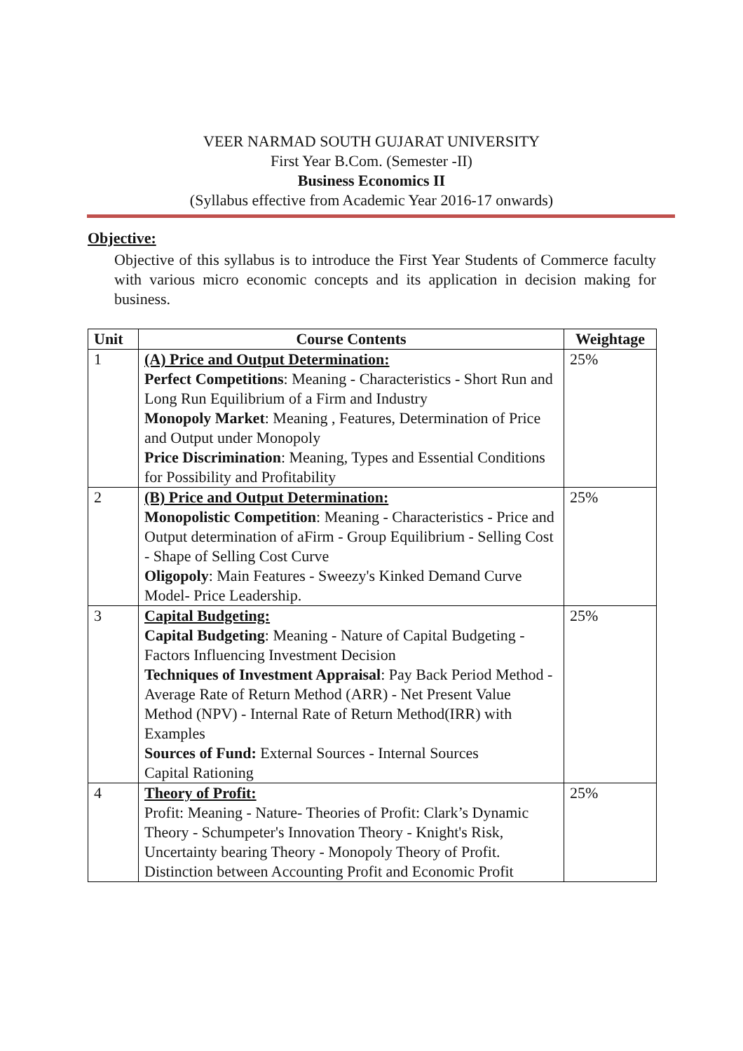VEER NARMAD SOUTH GUJARAT UNIVERSITY
First Year B.Com. (Semester -II)
Business Economics II
(Syllabus effective from Academic Year 2016-17 onwards)
Objective:
Objective of this syllabus is to introduce the First Year Students of Commerce faculty with various micro economic concepts and its application in decision making for business.
| Unit | Course Contents | Weightage |
| --- | --- | --- |
| 1 | (A) Price and Output Determination: Perfect Competitions : Meaning - Characteristics - Short Run and Long Run Equilibrium of a Firm and Industry Monopoly Market : Meaning , Features, Determination of Price and Output under Monopoly Price Discrimination : Meaning, Types and Essential Conditions for Possibility and Profitability | 25% |
| 2 | (B) Price and Output Determination: Monopolistic Competition : Meaning - Characteristics - Price and Output determination of aFirm - Group Equilibrium - Selling Cost - Shape of Selling Cost Curve Oligopoly : Main Features - Sweezy's Kinked Demand Curve Model- Price Leadership. | 25% |
| 3 | Capital Budgeting: Capital Budgeting : Meaning - Nature of Capital Budgeting - Factors Influencing Investment Decision Techniques of Investment Appraisal : Pay Back Period Method - Average Rate of Return Method (ARR) - Net Present Value Method (NPV) - Internal Rate of Return Method(IRR) with Examples Sources of Fund: External Sources - Internal Sources Capital Rationing | 25% |
| 4 | Theory of Profit: Profit: Meaning - Nature- Theories of Profit: Clark’s Dynamic Theory - Schumpeter's Innovation Theory - Knight's Risk, Uncertainty bearing Theory - Monopoly Theory of Profit. Distinction between Accounting Profit and Economic Profit | 25% |